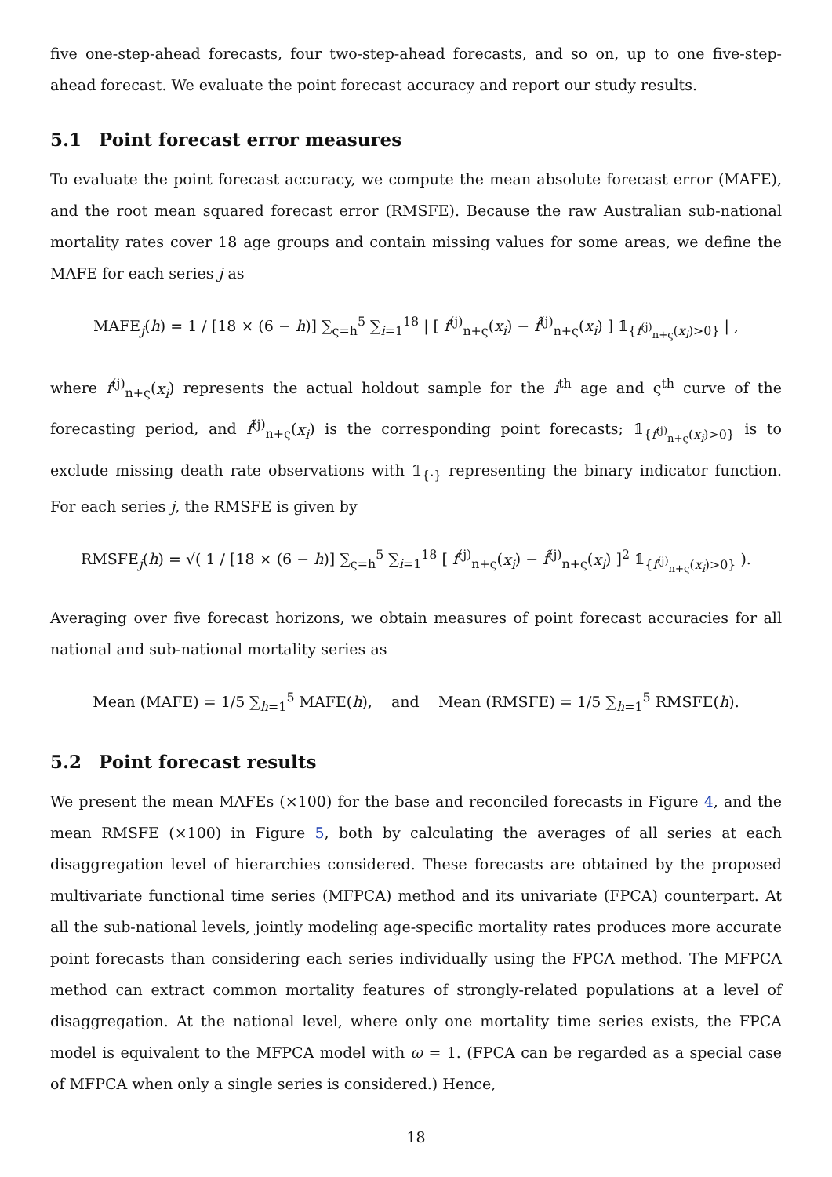five one-step-ahead forecasts, four two-step-ahead forecasts, and so on, up to one five-step-ahead forecast. We evaluate the point forecast accuracy and report our study results.
5.1 Point forecast error measures
To evaluate the point forecast accuracy, we compute the mean absolute forecast error (MAFE), and the root mean squared forecast error (RMSFE). Because the raw Australian sub-national mortality rates cover 18 age groups and contain missing values for some areas, we define the MAFE for each series j as
MAFE<sub>j</sub>(h) = 1 / [18 × (6 − h)] ∑<sub>ς=h</sub><sup>5</sup> ∑<sub>i=1</sub><sup>18</sup> | [ f<sup>(j)</sup><sub>n+ς</sub>(x<sub>i</sub>) − f̂<sup>(j)</sup><sub>n+ς</sub>(x<sub>i</sub>) ] 𝟙<sub>{f<sup>(j)</sup><sub>n+ς</sub>(x<sub>i</sub>)>0}</sub> | ,
where f<sup>(j)</sup><sub>n+ς</sub>(x<sub>i</sub>) represents the actual holdout sample for the i<sup>th</sup> age and ς<sup>th</sup> curve of the forecasting period, and f̂<sup>(j)</sup><sub>n+ς</sub>(x<sub>i</sub>) is the corresponding point forecasts; 𝟙<sub>{f<sup>(j)</sup><sub>n+ς</sub>(x<sub>i</sub>)>0}</sub> is to exclude missing death rate observations with 𝟙<sub>{·}</sub> representing the binary indicator function. For each series j, the RMSFE is given by
RMSFE<sub>j</sub>(h) = √( 1 / [18 × (6 − h)] ∑<sub>ς=h</sub><sup>5</sup> ∑<sub>i=1</sub><sup>18</sup> [ f<sup>(j)</sup><sub>n+ς</sub>(x<sub>i</sub>) − f̂<sup>(j)</sup><sub>n+ς</sub>(x<sub>i</sub>) ]<sup>2</sup> 𝟙<sub>{f<sup>(j)</sup><sub>n+ς</sub>(x<sub>i</sub>)>0}</sub> ).
Averaging over five forecast horizons, we obtain measures of point forecast accuracies for all national and sub-national mortality series as
Mean (MAFE) = 1/5 ∑<sub>h=1</sub><sup>5</sup> MAFE(h), and Mean (RMSFE) = 1/5 ∑<sub>h=1</sub><sup>5</sup> RMSFE(h).
5.2 Point forecast results
We present the mean MAFEs (×100) for the base and reconciled forecasts in Figure 4, and the mean RMSFE (×100) in Figure 5, both by calculating the averages of all series at each disaggregation level of hierarchies considered. These forecasts are obtained by the proposed multivariate functional time series (MFPCA) method and its univariate (FPCA) counterpart. At all the sub-national levels, jointly modeling age-specific mortality rates produces more accurate point forecasts than considering each series individually using the FPCA method. The MFPCA method can extract common mortality features of strongly-related populations at a level of disaggregation. At the national level, where only one mortality time series exists, the FPCA model is equivalent to the MFPCA model with ω = 1. (FPCA can be regarded as a special case of MFPCA when only a single series is considered.) Hence,
18